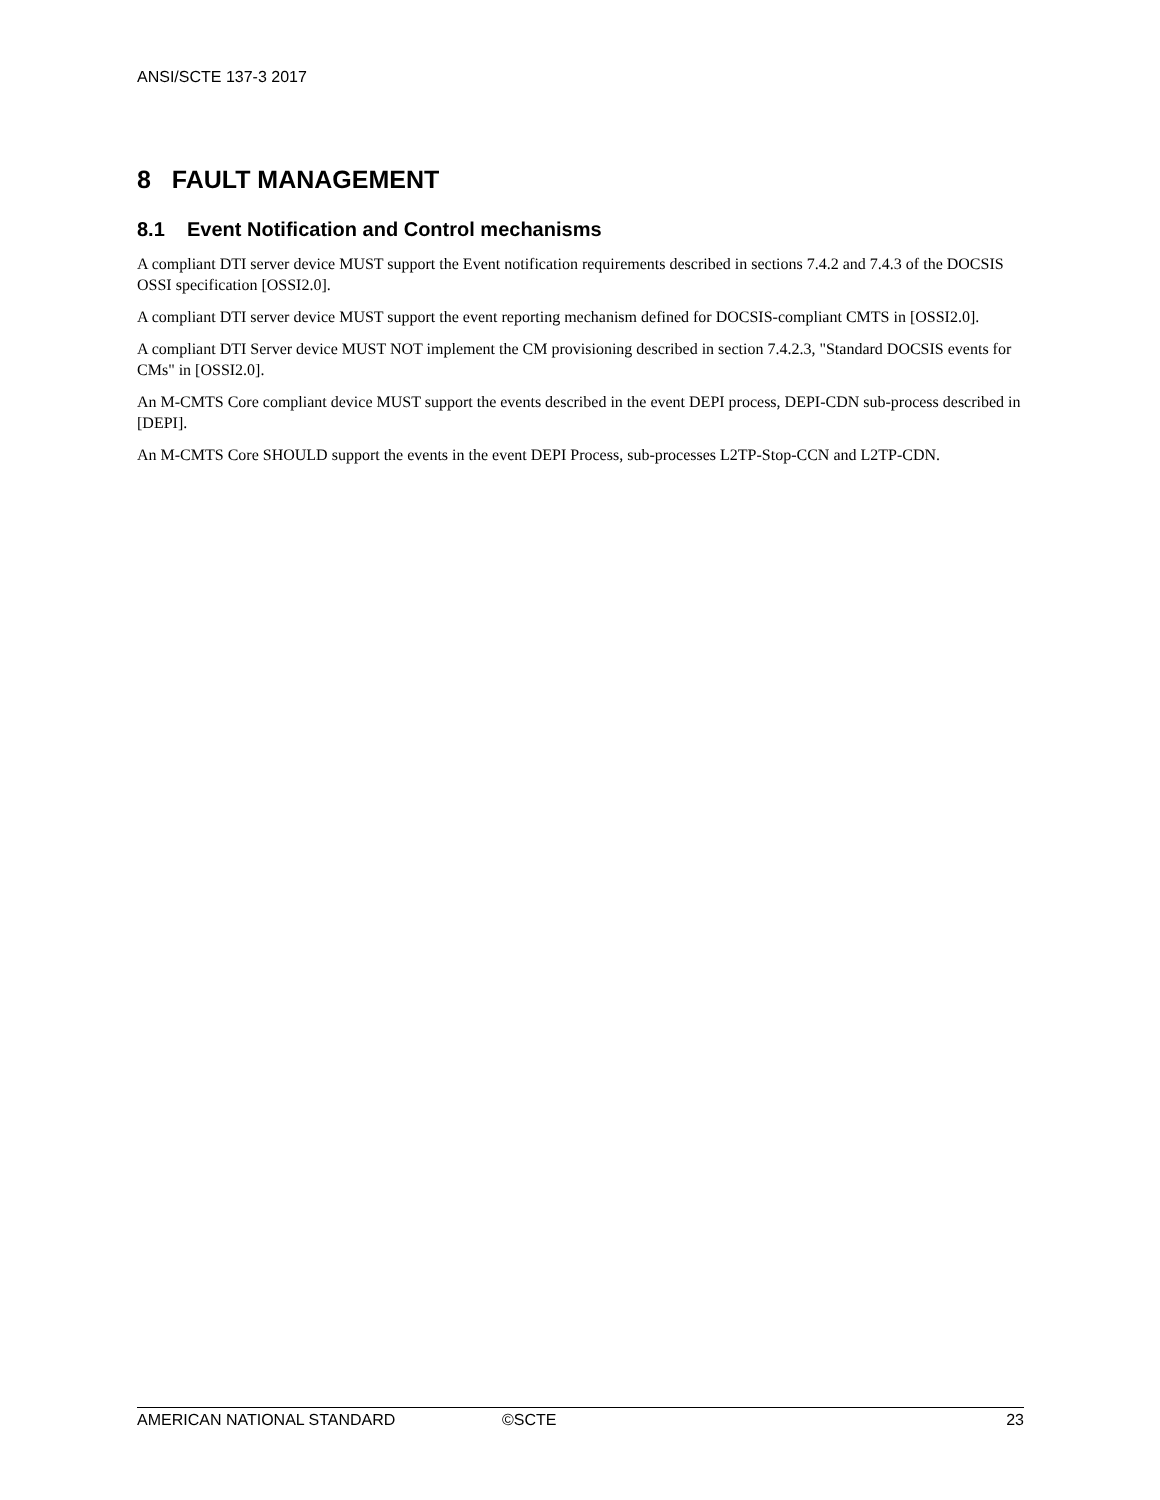ANSI/SCTE 137-3 2017
8 FAULT MANAGEMENT
8.1 Event Notification and Control mechanisms
A compliant DTI server device MUST support the Event notification requirements described in sections 7.4.2 and 7.4.3 of the DOCSIS OSSI specification [OSSI2.0].
A compliant DTI server device MUST support the event reporting mechanism defined for DOCSIS-compliant CMTS in [OSSI2.0].
A compliant DTI Server device MUST NOT implement the CM provisioning described in section 7.4.2.3, "Standard DOCSIS events for CMs" in [OSSI2.0].
An M-CMTS Core compliant device MUST support the events described in the event DEPI process, DEPI-CDN sub-process described in [DEPI].
An M-CMTS Core SHOULD support the events in the event DEPI Process, sub-processes L2TP-Stop-CCN and L2TP-CDN.
AMERICAN NATIONAL STANDARD ©SCTE 23